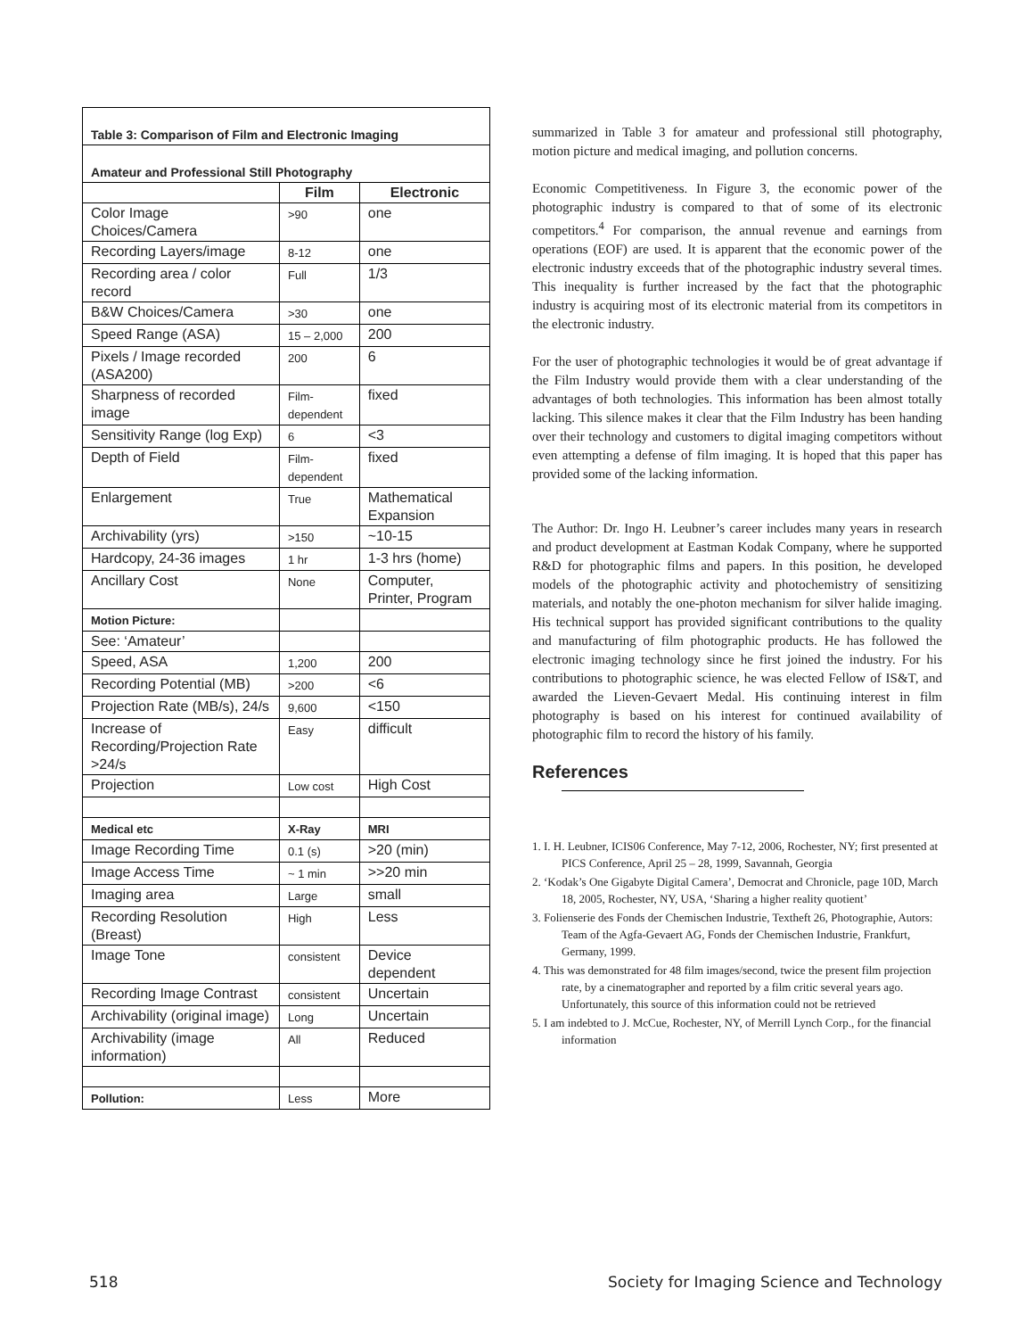| Table 3: Comparison of Film and Electronic Imaging | | |
| Amateur and Professional Still Photography | | |
| | Film | Electronic |
| Color Image Choices/Camera | >90 | one |
| Recording Layers/image | 8-12 | one |
| Recording area / color record | Full | 1/3 |
| B&W Choices/Camera | >30 | one |
| Speed Range (ASA) | 15 – 2,000 | 200 |
| Pixels / Image recorded (ASA200) | 200 | 6 |
| Sharpness of recorded image | Film-dependent | fixed |
| Sensitivity Range (log Exp) | 6 | <3 |
| Depth of Field | Film-dependent | fixed |
| Enlargement | True | Mathematical Expansion |
| Archivability (yrs) | >150 | ~10-15 |
| Hardcopy, 24-36 images | 1 hr | 1-3 hrs (home) |
| Ancillary Cost | None | Computer, Printer, Program |
| Motion Picture: | | |
| See: ‘Amateur’ | | |
| Speed, ASA | 1,200 | 200 |
| Recording Potential (MB) | >200 | <6 |
| Projection Rate (MB/s), 24/s | 9,600 | <150 |
| Increase of Recording/Projection Rate >24/s | Easy | difficult |
| Projection | Low cost | High Cost |
| Medical etc | X-Ray | MRI |
| Image Recording Time | 0.1 (s) | >20 (min) |
| Image Access Time | ~ 1 min | >>20 min |
| Imaging area | Large | small |
| Recording Resolution (Breast) | High | Less |
| Image Tone | consistent | Device dependent |
| Recording Image Contrast | consistent | Uncertain |
| Archivability (original image) | Long | Uncertain |
| Archivability (image information) | All | Reduced |
| Pollution: | Less | More |
summarized in Table 3 for amateur and professional still photography, motion picture and medical imaging, and pollution concerns.
Economic Competitiveness. In Figure 3, the economic power of the photographic industry is compared to that of some of its electronic competitors.<sup>4</sup> For comparison, the annual revenue and earnings from operations (EOF) are used. It is apparent that the economic power of the electronic industry exceeds that of the photographic industry several times. This inequality is further increased by the fact that the photographic industry is acquiring most of its electronic material from its competitors in the electronic industry.
For the user of photographic technologies it would be of great advantage if the Film Industry would provide them with a clear understanding of the advantages of both technologies. This information has been almost totally lacking. This silence makes it clear that the Film Industry has been handing over their technology and customers to digital imaging competitors without even attempting a defense of film imaging. It is hoped that this paper has provided some of the lacking information.
The Author: Dr. Ingo H. Leubner’s career includes many years in research and product development at Eastman Kodak Company, where he supported R&D for photographic films and papers. In this position, he developed models of the photographic activity and photochemistry of sensitizing materials, and notably the one-photon mechanism for silver halide imaging. His technical support has provided significant contributions to the quality and manufacturing of film photographic products. He has followed the electronic imaging technology since he first joined the industry. For his contributions to photographic science, he was elected Fellow of IS&T, and awarded the Lieven-Gevaert Medal. His continuing interest in film photography is based on his interest for continued availability of photographic film to record the history of his family.
References
1. I. H. Leubner, ICIS06 Conference, May 7-12, 2006, Rochester, NY; first presented at PICS Conference, April 25 – 28, 1999, Savannah, Georgia
2. ‘Kodak’s One Gigabyte Digital Camera’, Democrat and Chronicle, page 10D, March 18, 2005, Rochester, NY, USA, ‘Sharing a higher reality quotient’
3. Folienserie des Fonds der Chemischen Industrie, Textheft 26, Photographie, Autors: Team of the Agfa-Gevaert AG, Fonds der Chemischen Industrie, Frankfurt, Germany, 1999.
4. This was demonstrated for 48 film images/second, twice the present film projection rate, by a cinematographer and reported by a film critic several years ago. Unfortunately, this source of this information could not be retrieved
5. I am indebted to J. McCue, Rochester, NY, of Merrill Lynch Corp., for the financial information
518 Society for Imaging Science and Technology